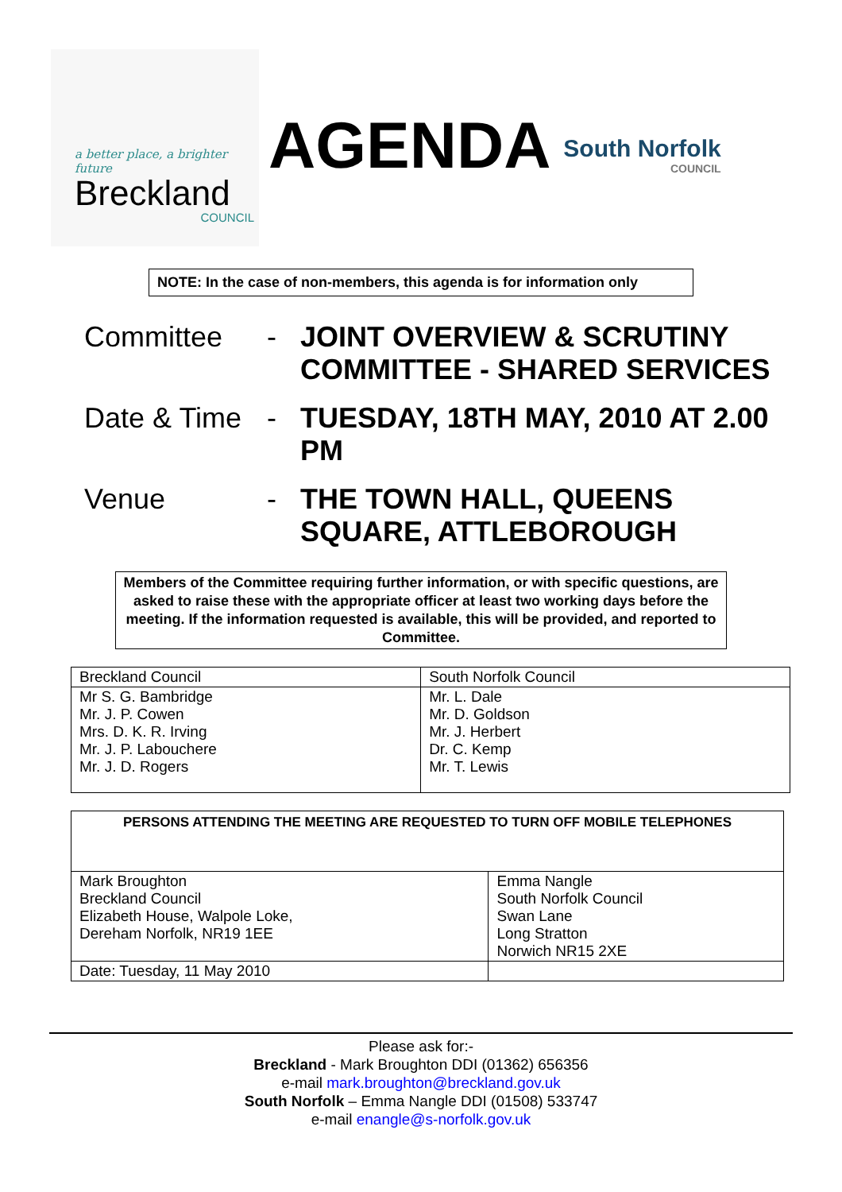a better place, a brighter future
Breckland
COUNCIL
AGENDA
South Norfolk
COUNCIL
NOTE: In the case of non-members, this agenda is for information only
Committee -
JOINT OVERVIEW & SCRUTINY COMMITTEE - SHARED SERVICES
Date & Time
-
TUESDAY, 18TH MAY, 2010 AT 2.00 PM
Venue -
THE TOWN HALL, QUEENS SQUARE, ATTLEBOROUGH
Members of the Committee requiring further information, or with specific questions, are asked to raise these with the appropriate officer at least two working days before the meeting. If the information requested is available, this will be provided, and reported to Committee.
| Breckland Council | South Norfolk Council |
| --- | --- |
| Mr S. G. Bambridge Mr. J. P. Cowen Mrs. D. K. R. Irving Mr. J. P. Labouchere Mr. J. D. Rogers | Mr. L. Dale Mr. D. Goldson Mr. J. Herbert Dr. C. Kemp Mr. T. Lewis |
| PERSONS ATTENDING THE MEETING ARE REQUESTED TO TURN OFF MOBILE TELEPHONES | |
| --- | --- |
| Mark Broughton Breckland Council Elizabeth House, Walpole Loke, Dereham Norfolk, NR19 1EE | Emma Nangle South Norfolk Council Swan Lane Long Stratton Norwich NR15 2XE |
| Date: Tuesday, 11 May 2010 | |
Please ask for:-
Breckland - Mark Broughton DDI (01362) 656356
e-mail mark.broughton@breckland.gov.uk
South Norfolk – Emma Nangle DDI (01508) 533747
e-mail enangle@s-norfolk.gov.uk